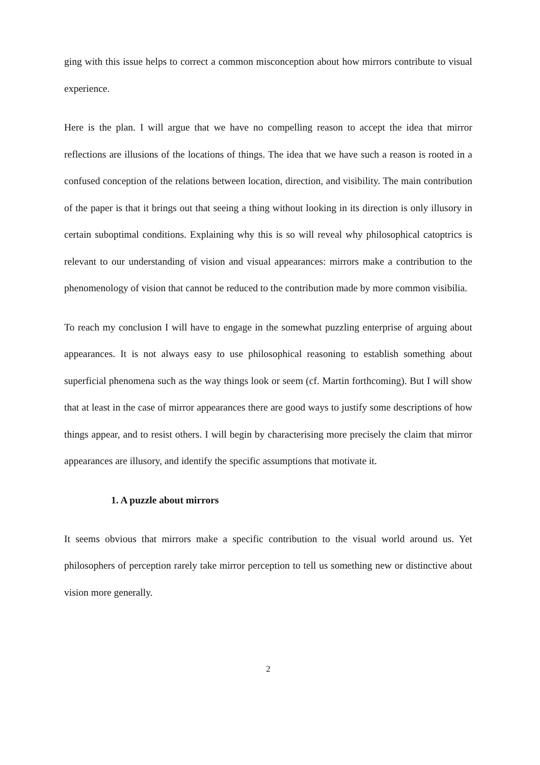ging with this issue helps to correct a common misconception about how mirrors contribute to visual experience.
Here is the plan. I will argue that we have no compelling reason to accept the idea that mirror reflections are illusions of the locations of things. The idea that we have such a reason is rooted in a confused conception of the relations between location, direction, and visibility. The main contribution of the paper is that it brings out that seeing a thing without looking in its direction is only illusory in certain suboptimal conditions. Explaining why this is so will reveal why philosophical catoptrics is relevant to our understanding of vision and visual appearances: mirrors make a contribution to the phenomenology of vision that cannot be reduced to the contribution made by more common visibilia.
To reach my conclusion I will have to engage in the somewhat puzzling enterprise of arguing about appearances. It is not always easy to use philosophical reasoning to establish something about superficial phenomena such as the way things look or seem (cf. Martin forthcoming). But I will show that at least in the case of mirror appearances there are good ways to justify some descriptions of how things appear, and to resist others. I will begin by characterising more precisely the claim that mirror appearances are illusory, and identify the specific assumptions that motivate it.
1. A puzzle about mirrors
It seems obvious that mirrors make a specific contribution to the visual world around us. Yet philosophers of perception rarely take mirror perception to tell us something new or distinctive about vision more generally.
2